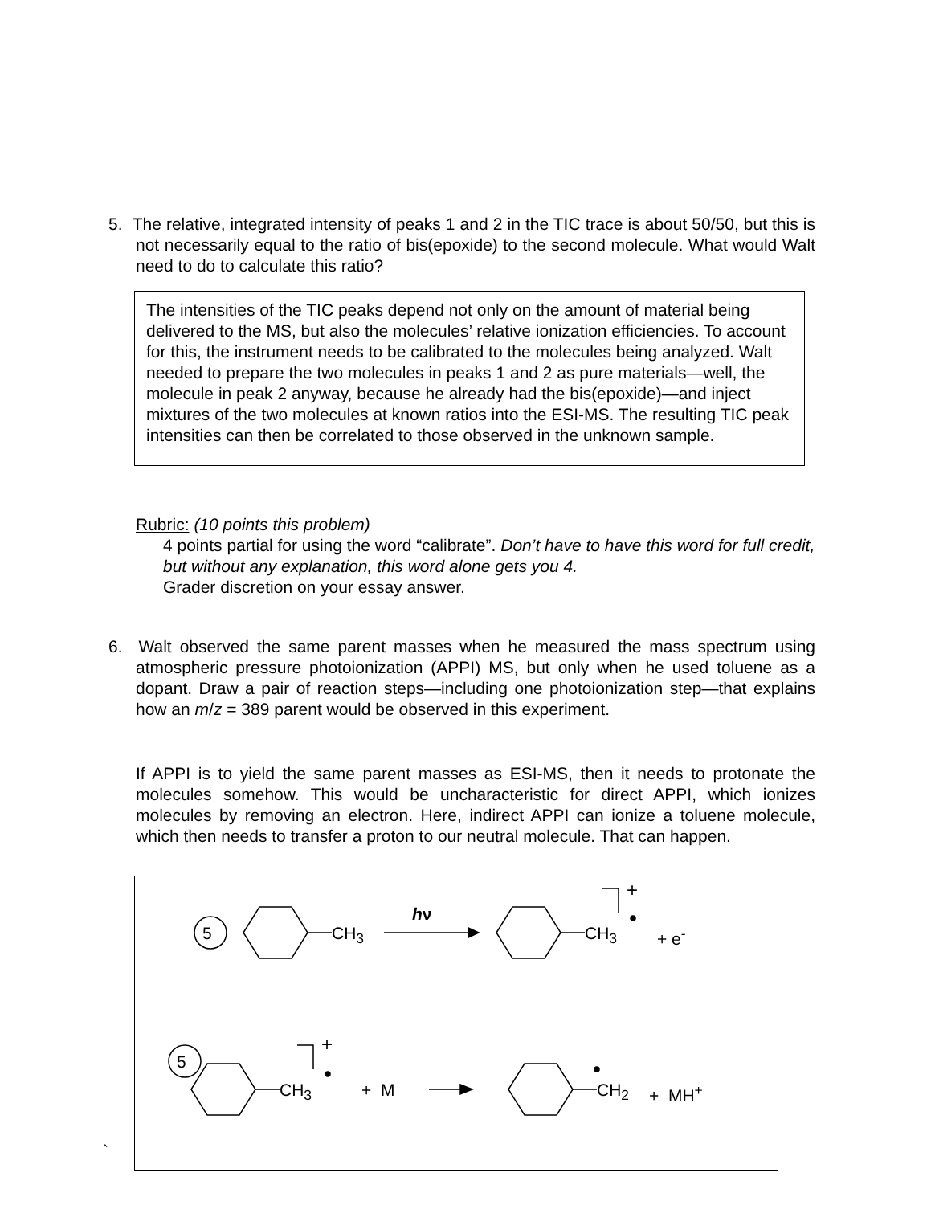5. The relative, integrated intensity of peaks 1 and 2 in the TIC trace is about 50/50, but this is not necessarily equal to the ratio of bis(epoxide) to the second molecule. What would Walt need to do to calculate this ratio?
The intensities of the TIC peaks depend not only on the amount of material being delivered to the MS, but also the molecules’ relative ionization efficiencies. To account for this, the instrument needs to be calibrated to the molecules being analyzed. Walt needed to prepare the two molecules in peaks 1 and 2 as pure materials—well, the molecule in peak 2 anyway, because he already had the bis(epoxide)—and inject mixtures of the two molecules at known ratios into the ESI-MS. The resulting TIC peak intensities can then be correlated to those observed in the unknown sample.
Rubric: (10 points this problem)
4 points partial for using the word “calibrate”. Don’t have to have this word for full credit, but without any explanation, this word alone gets you 4.
Grader discretion on your essay answer.
6. Walt observed the same parent masses when he measured the mass spectrum using atmospheric pressure photoionization (APPI) MS, but only when he used toluene as a dopant. Draw a pair of reaction steps—including one photoionization step—that explains how an m/z = 389 parent would be observed in this experiment.
If APPI is to yield the same parent masses as ESI-MS, then it needs to protonate the molecules somehow. This would be uncharacteristic for direct APPI, which ionizes molecules by removing an electron. Here, indirect APPI can ionize a toluene molecule, which then needs to transfer a proton to our neutral molecule. That can happen.
`
5
5
CH<sub>3</sub>
hν
CH<sub>3</sub>
+
+ e<sup>-</sup>
CH<sub>3</sub>
+
+ M CH<sub>2</sub> + MH<sup>+</sup>